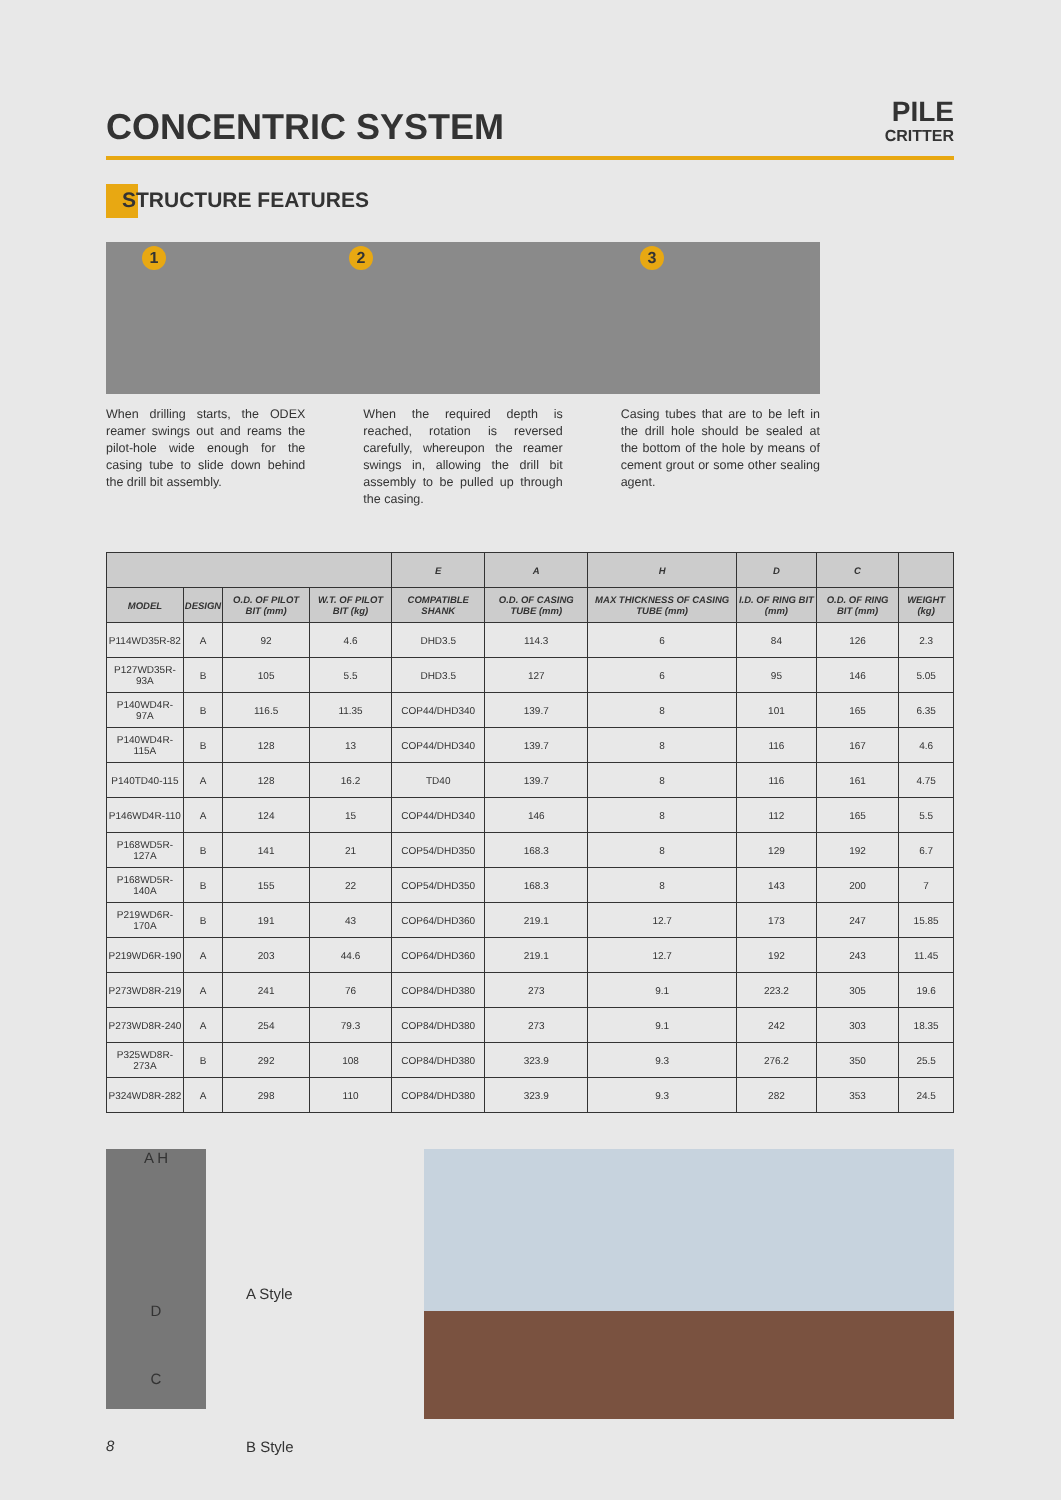CONCENTRIC SYSTEM
PILE
CRITTER
STRUCTURE FEATURES
1 2 3
When drilling starts, the ODEX reamer swings out and reams the pilot-hole wide enough for the casing tube to slide down behind the drill bit assembly.
When the required depth is reached, rotation is reversed carefully, whereupon the reamer swings in, allowing the drill bit assembly to be pulled up through the casing.
Casing tubes that are to be left in the drill hole should be sealed at the bottom of the hole by means of cement grout or some other sealing agent.
| | | | | E | A | H | D | C | |
| --- | --- | --- | --- | --- | --- | --- | --- | --- | --- |
| MODEL | DESIGN | O.D. OF PILOT BIT (mm) | W.T. OF PILOT BIT (kg) | COMPATIBLE SHANK | O.D. OF CASING TUBE (mm) | MAX THICKNESS OF CASING TUBE (mm) | I.D. OF RING BIT (mm) | O.D. OF RING BIT (mm) | WEIGHT (kg) |
| P114WD35R-82 | A | 92 | 4.6 | DHD3.5 | 114.3 | 6 | 84 | 126 | 2.3 |
| P127WD35R-93A | B | 105 | 5.5 | DHD3.5 | 127 | 6 | 95 | 146 | 5.05 |
| P140WD4R-97A | B | 116.5 | 11.35 | COP44/DHD340 | 139.7 | 8 | 101 | 165 | 6.35 |
| P140WD4R-115A | B | 128 | 13 | COP44/DHD340 | 139.7 | 8 | 116 | 167 | 4.6 |
| P140TD40-115 | A | 128 | 16.2 | TD40 | 139.7 | 8 | 116 | 161 | 4.75 |
| P146WD4R-110 | A | 124 | 15 | COP44/DHD340 | 146 | 8 | 112 | 165 | 5.5 |
| P168WD5R-127A | B | 141 | 21 | COP54/DHD350 | 168.3 | 8 | 129 | 192 | 6.7 |
| P168WD5R-140A | B | 155 | 22 | COP54/DHD350 | 168.3 | 8 | 143 | 200 | 7 |
| P219WD6R-170A | B | 191 | 43 | COP64/DHD360 | 219.1 | 12.7 | 173 | 247 | 15.85 |
| P219WD6R-190 | A | 203 | 44.6 | COP64/DHD360 | 219.1 | 12.7 | 192 | 243 | 11.45 |
| P273WD8R-219 | A | 241 | 76 | COP84/DHD380 | 273 | 9.1 | 223.2 | 305 | 19.6 |
| P273WD8R-240 | A | 254 | 79.3 | COP84/DHD380 | 273 | 9.1 | 242 | 303 | 18.35 |
| P325WD8R-273A | B | 292 | 108 | COP84/DHD380 | 323.9 | 9.3 | 276.2 | 350 | 25.5 |
| P324WD8R-282 | A | 298 | 110 | COP84/DHD380 | 323.9 | 9.3 | 282 | 353 | 24.5 |
A H
D
C
A Style
B Style
8